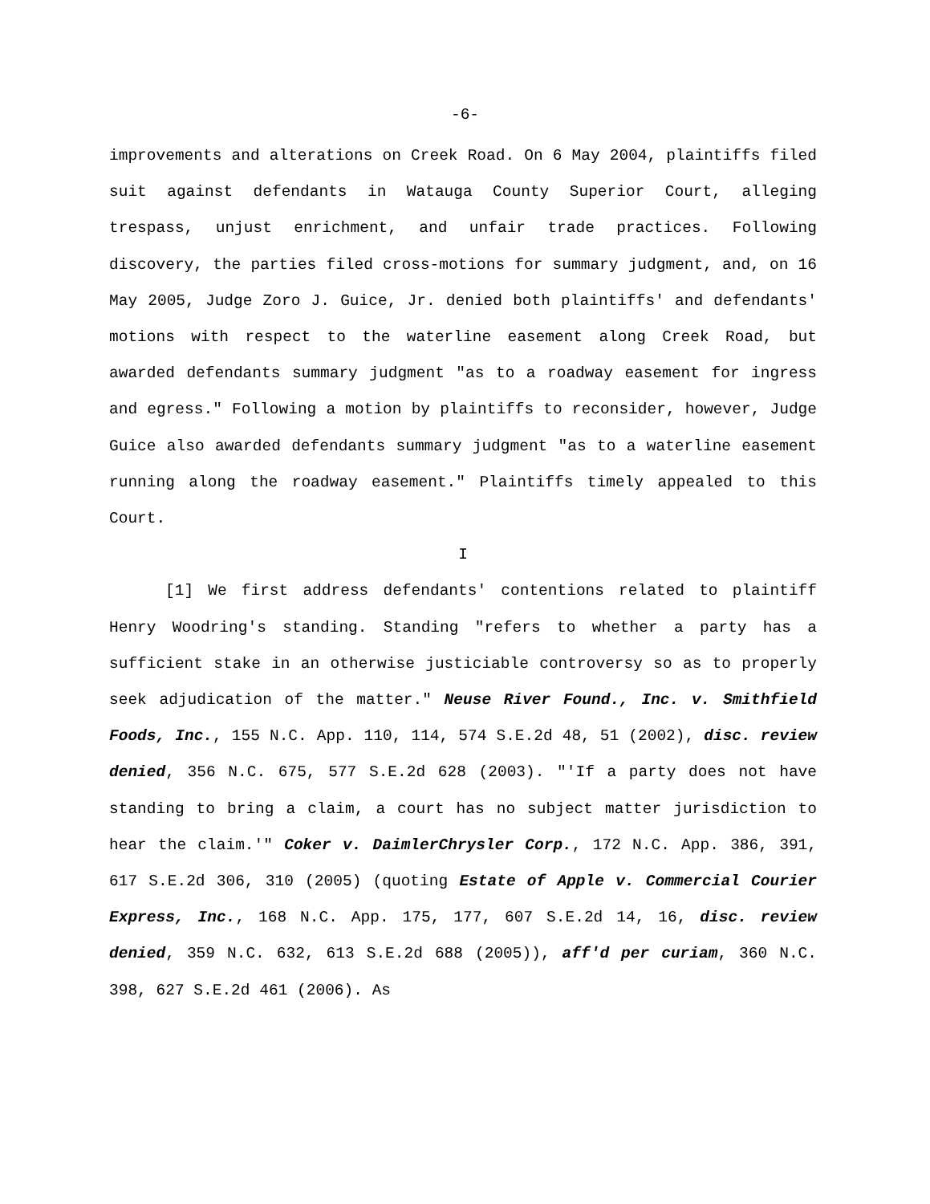-6-
improvements and alterations on Creek Road. On 6 May 2004, plaintiffs filed suit against defendants in Watauga County Superior Court, alleging trespass, unjust enrichment, and unfair trade practices. Following discovery, the parties filed cross-motions for summary judgment, and, on 16 May 2005, Judge Zoro J. Guice, Jr. denied both plaintiffs' and defendants' motions with respect to the waterline easement along Creek Road, but awarded defendants summary judgment "as to a roadway easement for ingress and egress." Following a motion by plaintiffs to reconsider, however, Judge Guice also awarded defendants summary judgment "as to a waterline easement running along the roadway easement." Plaintiffs timely appealed to this Court.
I
[1] We first address defendants' contentions related to plaintiff Henry Woodring's standing. Standing "refers to whether a party has a sufficient stake in an otherwise justiciable controversy so as to properly seek adjudication of the matter." Neuse River Found., Inc. v. Smithfield Foods, Inc., 155 N.C. App. 110, 114, 574 S.E.2d 48, 51 (2002), disc. review denied, 356 N.C. 675, 577 S.E.2d 628 (2003). "'If a party does not have standing to bring a claim, a court has no subject matter jurisdiction to hear the claim.'" Coker v. DaimlerChrysler Corp., 172 N.C. App. 386, 391, 617 S.E.2d 306, 310 (2005) (quoting Estate of Apple v. Commercial Courier Express, Inc., 168 N.C. App. 175, 177, 607 S.E.2d 14, 16, disc. review denied, 359 N.C. 632, 613 S.E.2d 688 (2005)), aff'd per curiam, 360 N.C. 398, 627 S.E.2d 461 (2006). As